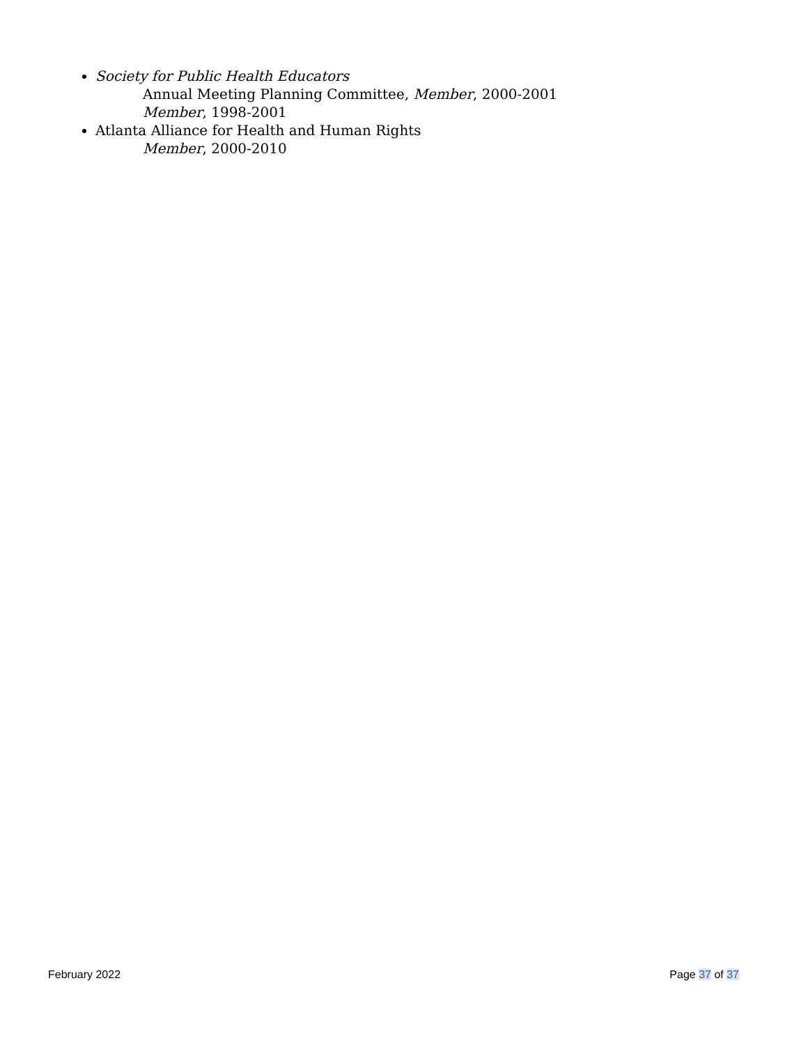Society for Public Health Educators
Annual Meeting Planning Committee, Member, 2000-2001
Member, 1998-2001
Atlanta Alliance for Health and Human Rights
Member, 2000-2010
February 2022 Page 37 of 37